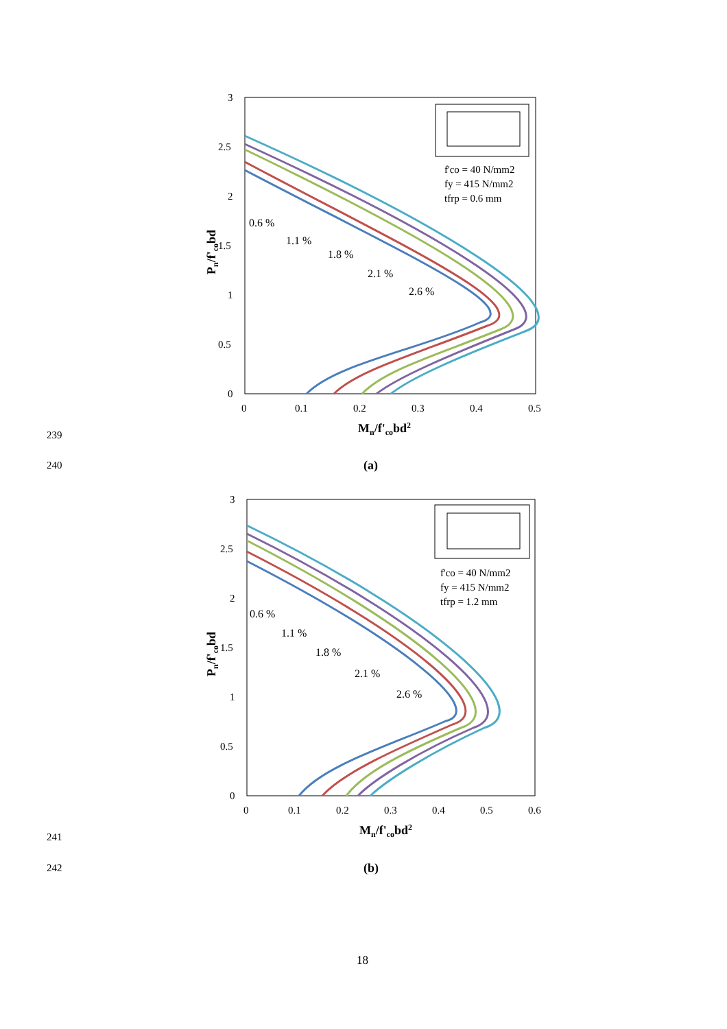3
2.5
2
1.5
1
0.5
0
0
0.1
0.2
0.3
0.4
0.5
Mn/f'cobd2
Pn/f'cobd
f'co = 40 N/mm2
fy = 415 N/mm2
tfrp = 0.6 mm
0.6 %
1.1 %
1.8 %
2.1 %
2.6 %
239
240 (a)
3
2.5
2
1.5
1
0.5
0
0
0.1
0.2
0.3
0.4
0.5
0.6
Mn/f'cobd2
Pn/f'cobd
f'co = 40 N/mm2
fy = 415 N/mm2
tfrp = 1.2 mm
0.6 %
1.1 %
1.8 %
2.1 %
2.6 %
241
242 (b)
18